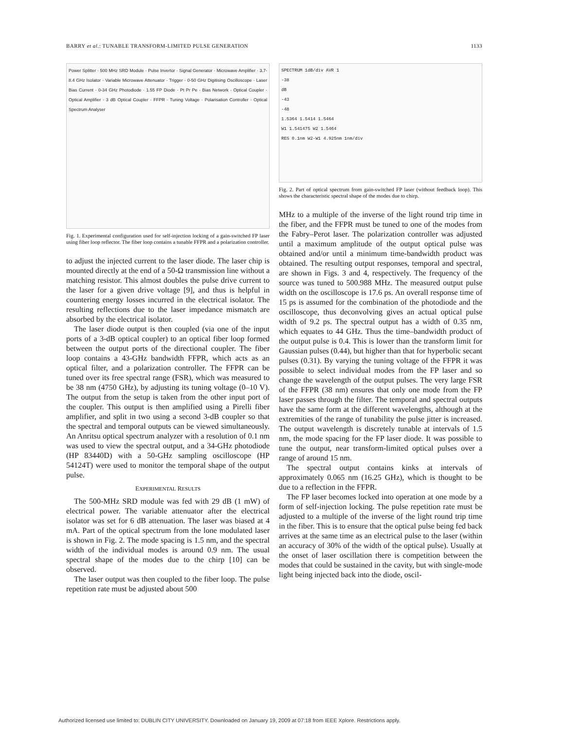BARRY et al.: TUNABLE TRANSFORM-LIMITED PULSE GENERATION 1133
Power Splitter · 500 MHz SRD Module · Pulse Invertor · Signal Generator · Microwave Amplifier · 3.7-8.4 GHz Isolator · Variable Microwave Attenuator · Trigger · 0-50 GHz Digitising Oscilloscope · Laser Bias Current · 0-34 GHz Photodiode · 1.55 FP Diode · Pt Pr Pe · Bias Network · Optical Coupler · Optical Amplifier · 3 dB Optical Coupler · FFPR · Tuning Voltage · Polarisation Controller · Optical Spectrum Analyser
Fig. 1. Experimental configuration used for self-injection locking of a gain-switched FP laser using fiber loop reflector. The fiber loop contains a tunable FFPR and a polarization controller.
to adjust the injected current to the laser diode. The laser chip is mounted directly at the end of a 50-Ω transmission line without a matching resistor. This almost doubles the pulse drive current to the laser for a given drive voltage [9], and thus is helpful in countering energy losses incurred in the electrical isolator. The resulting reflections due to the laser impedance mismatch are absorbed by the electrical isolator.
The laser diode output is then coupled (via one of the input ports of a 3-dB optical coupler) to an optical fiber loop formed between the output ports of the directional coupler. The fiber loop contains a 43-GHz bandwidth FFPR, which acts as an optical filter, and a polarization controller. The FFPR can be tuned over its free spectral range (FSR), which was measured to be 38 nm (4750 GHz), by adjusting its tuning voltage (0–10 V). The output from the setup is taken from the other input port of the coupler. This output is then amplified using a Pirelli fiber amplifier, and split in two using a second 3-dB coupler so that the spectral and temporal outputs can be viewed simultaneously. An Anritsu optical spectrum analyzer with a resolution of 0.1 nm was used to view the spectral output, and a 34-GHz photodiode (HP 83440D) with a 50-GHz sampling oscilloscope (HP 54124T) were used to monitor the temporal shape of the output pulse.
EXPERIMENTAL RESULTS
The 500-MHz SRD module was fed with 29 dB (1 mW) of electrical power. The variable attenuator after the electrical isolator was set for 6 dB attenuation. The laser was biased at 4 mA. Part of the optical spectrum from the lone modulated laser is shown in Fig. 2. The mode spacing is 1.5 nm, and the spectral width of the individual modes is around 0.9 nm. The usual spectral shape of the modes due to the chirp [10] can be observed.
The laser output was then coupled to the fiber loop. The pulse repetition rate must be adjusted about 500
SPECTRUM 1dB/div AVR 1
-38
dB
-43
-48
1.5364 1.5414 1.5464
W1 1.541475 W2 1.5464
RES 0.1nm W2-W1 4.925nm 1nm/div
Fig. 2. Part of optical spectrum from gain-switched FP laser (without feedback loop). This shows the characteristic spectral shape of the modes due to chirp.
MHz to a multiple of the inverse of the light round trip time in the fiber, and the FFPR must be tuned to one of the modes from the Fabry–Perot laser. The polarization controller was adjusted until a maximum amplitude of the output optical pulse was obtained and/or until a minimum time-bandwidth product was obtained. The resulting output responses, temporal and spectral, are shown in Figs. 3 and 4, respectively. The frequency of the source was tuned to 500.988 MHz. The measured output pulse width on the oscilloscope is 17.6 ps. An overall response time of 15 ps is assumed for the combination of the photodiode and the oscilloscope, thus deconvolving gives an actual optical pulse width of 9.2 ps. The spectral output has a width of 0.35 nm, which equates to 44 GHz. Thus the time–bandwidth product of the output pulse is 0.4. This is lower than the transform limit for Gaussian pulses (0.44), but higher than that for hyperbolic secant pulses (0.31). By varying the tuning voltage of the FFPR it was possible to select individual modes from the FP laser and so change the wavelength of the output pulses. The very large FSR of the FFPR (38 nm) ensures that only one mode from the FP laser passes through the filter. The temporal and spectral outputs have the same form at the different wavelengths, although at the extremities of the range of tunability the pulse jitter is increased. The output wavelength is discretely tunable at intervals of 1.5 nm, the mode spacing for the FP laser diode. It was possible to tune the output, near transform-limited optical pulses over a range of around 15 nm.
The spectral output contains kinks at intervals of approximately 0.065 nm (16.25 GHz), which is thought to be due to a reflection in the FFPR.
The FP laser becomes locked into operation at one mode by a form of self-injection locking. The pulse repetition rate must be adjusted to a multiple of the inverse of the light round trip time in the fiber. This is to ensure that the optical pulse being fed back arrives at the same time as an electrical pulse to the laser (within an accuracy of 30% of the width of the optical pulse). Usually at the onset of laser oscillation there is competition between the modes that could be sustained in the cavity, but with single-mode light being injected back into the diode, oscil-
Authorized licensed use limited to: DUBLIN CITY UNIVERSITY. Downloaded on January 19, 2009 at 07:18 from IEEE Xplore. Restrictions apply.